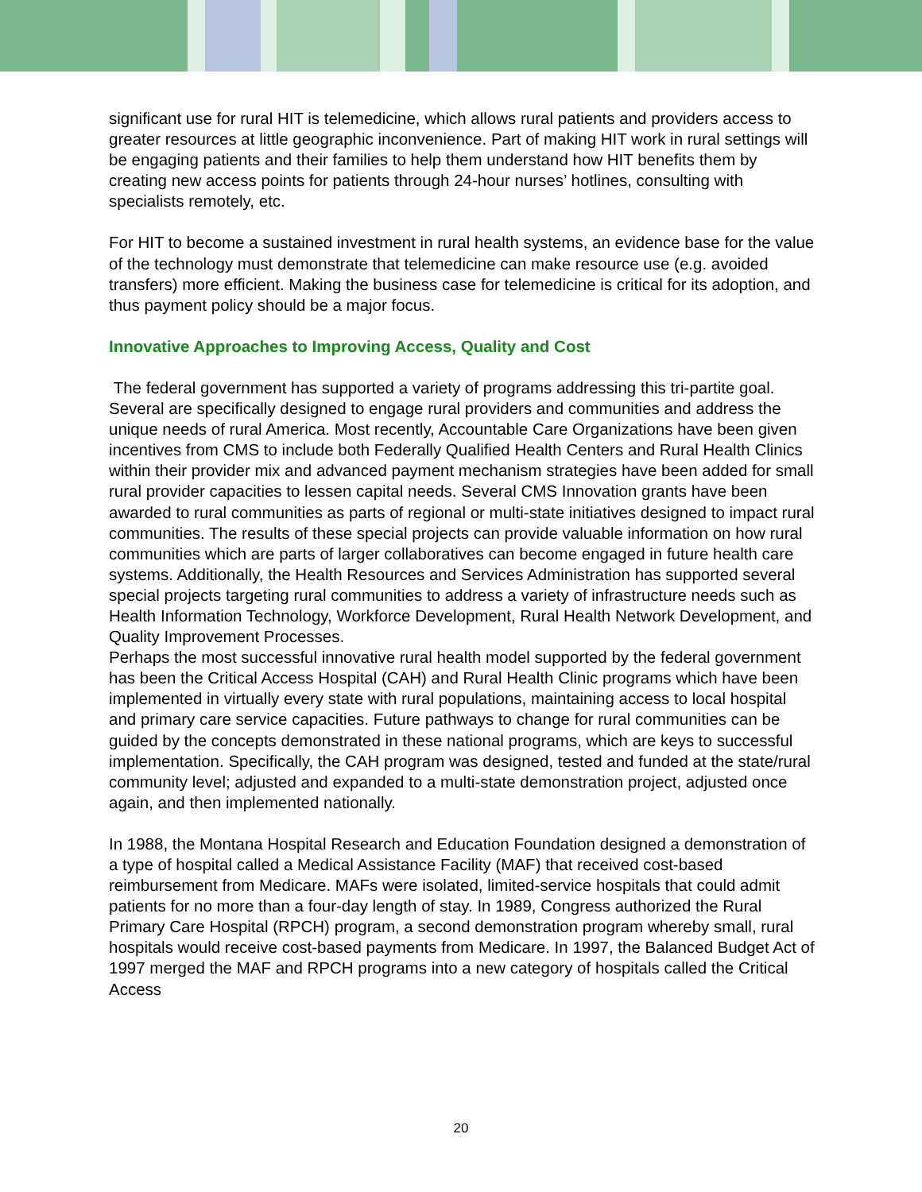significant use for rural HIT is telemedicine, which allows rural patients and providers access to greater resources at little geographic inconvenience. Part of making HIT work in rural settings will be engaging patients and their families to help them understand how HIT benefits them by creating new access points for patients through 24-hour nurses’ hotlines, consulting with specialists remotely, etc.
For HIT to become a sustained investment in rural health systems, an evidence base for the value of the technology must demonstrate that telemedicine can make resource use (e.g. avoided transfers) more efficient. Making the business case for telemedicine is critical for its adoption, and thus payment policy should be a major focus.
Innovative Approaches to Improving Access, Quality and Cost
The federal government has supported a variety of programs addressing this tri-partite goal. Several are specifically designed to engage rural providers and communities and address the unique needs of rural America. Most recently, Accountable Care Organizations have been given incentives from CMS to include both Federally Qualified Health Centers and Rural Health Clinics within their provider mix and advanced payment mechanism strategies have been added for small rural provider capacities to lessen capital needs. Several CMS Innovation grants have been awarded to rural communities as parts of regional or multi-state initiatives designed to impact rural communities. The results of these special projects can provide valuable information on how rural communities which are parts of larger collaboratives can become engaged in future health care systems. Additionally, the Health Resources and Services Administration has supported several special projects targeting rural communities to address a variety of infrastructure needs such as Health Information Technology, Workforce Development, Rural Health Network Development, and Quality Improvement Processes.
Perhaps the most successful innovative rural health model supported by the federal government has been the Critical Access Hospital (CAH) and Rural Health Clinic programs which have been implemented in virtually every state with rural populations, maintaining access to local hospital and primary care service capacities. Future pathways to change for rural communities can be guided by the concepts demonstrated in these national programs, which are keys to successful implementation. Specifically, the CAH program was designed, tested and funded at the state/rural community level; adjusted and expanded to a multi-state demonstration project, adjusted once again, and then implemented nationally.
In 1988, the Montana Hospital Research and Education Foundation designed a demonstration of a type of hospital called a Medical Assistance Facility (MAF) that received cost-based reimbursement from Medicare. MAFs were isolated, limited-service hospitals that could admit patients for no more than a four-day length of stay. In 1989, Congress authorized the Rural Primary Care Hospital (RPCH) program, a second demonstration program whereby small, rural hospitals would receive cost-based payments from Medicare. In 1997, the Balanced Budget Act of 1997 merged the MAF and RPCH programs into a new category of hospitals called the Critical Access
20